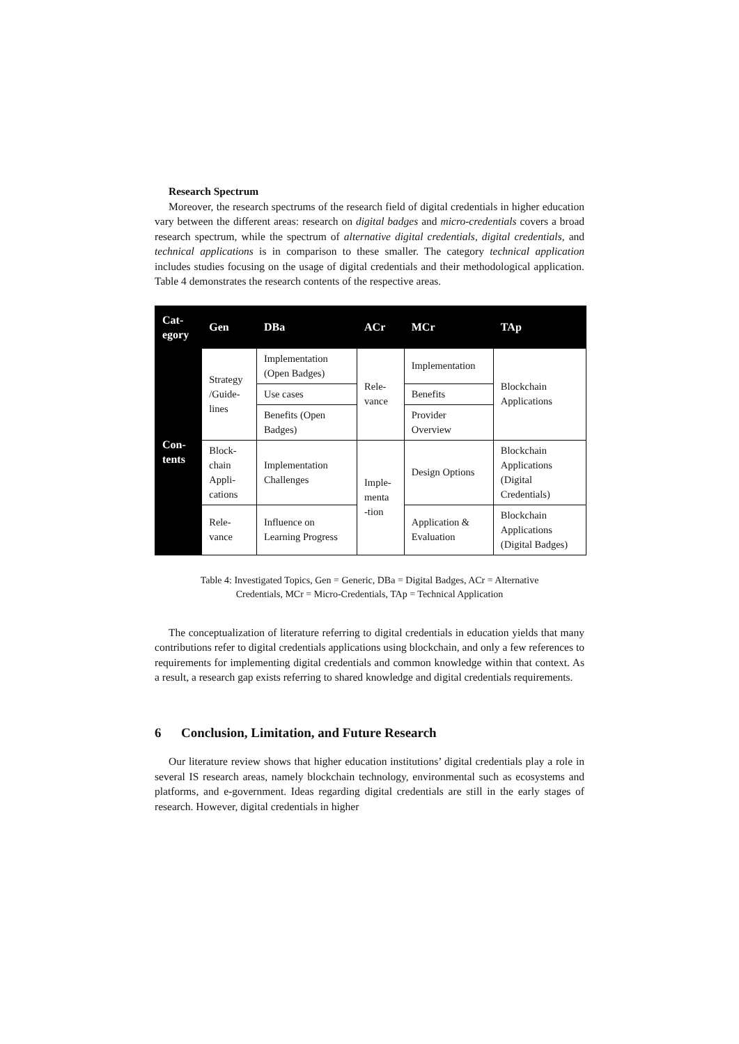Research Spectrum
Moreover, the research spectrums of the research field of digital credentials in higher education vary between the different areas: research on digital badges and micro-credentials covers a broad research spectrum, while the spectrum of alternative digital credentials, digital credentials, and technical applications is in comparison to these smaller. The category technical application includes studies focusing on the usage of digital credentials and their methodological application. Table 4 demonstrates the research contents of the respective areas.
| Cat- egory | Gen | DBa | ACr | MCr | TAp |
| --- | --- | --- | --- | --- | --- |
| Con- tents | Strategy /Guide- lines | Implementation (Open Badges) | Rele- vance | Implementation | Blockchain Applications |
| | | Use cases | | Benefits | |
| | | Benefits (Open Badges) | | Provider Overview | |
| | Block- chain Appli- cations | Implementation Challenges | Imple- menta -tion | Design Options | Blockchain Applications (Digital Credentials) |
| | Rele- vance | Influence on Learning Progress | | Application & Evaluation | Blockchain Applications (Digital Badges) |
Table 4: Investigated Topics, Gen = Generic, DBa = Digital Badges, ACr = Alternative
Credentials, MCr = Micro-Credentials, TAp = Technical Application
The conceptualization of literature referring to digital credentials in education yields that many contributions refer to digital credentials applications using blockchain, and only a few references to requirements for implementing digital credentials and common knowledge within that context. As a result, a research gap exists referring to shared knowledge and digital credentials requirements.
6 Conclusion, Limitation, and Future Research
Our literature review shows that higher education institutions’ digital credentials play a role in several IS research areas, namely blockchain technology, environmental such as ecosystems and platforms, and e-government. Ideas regarding digital credentials are still in the early stages of research. However, digital credentials in higher